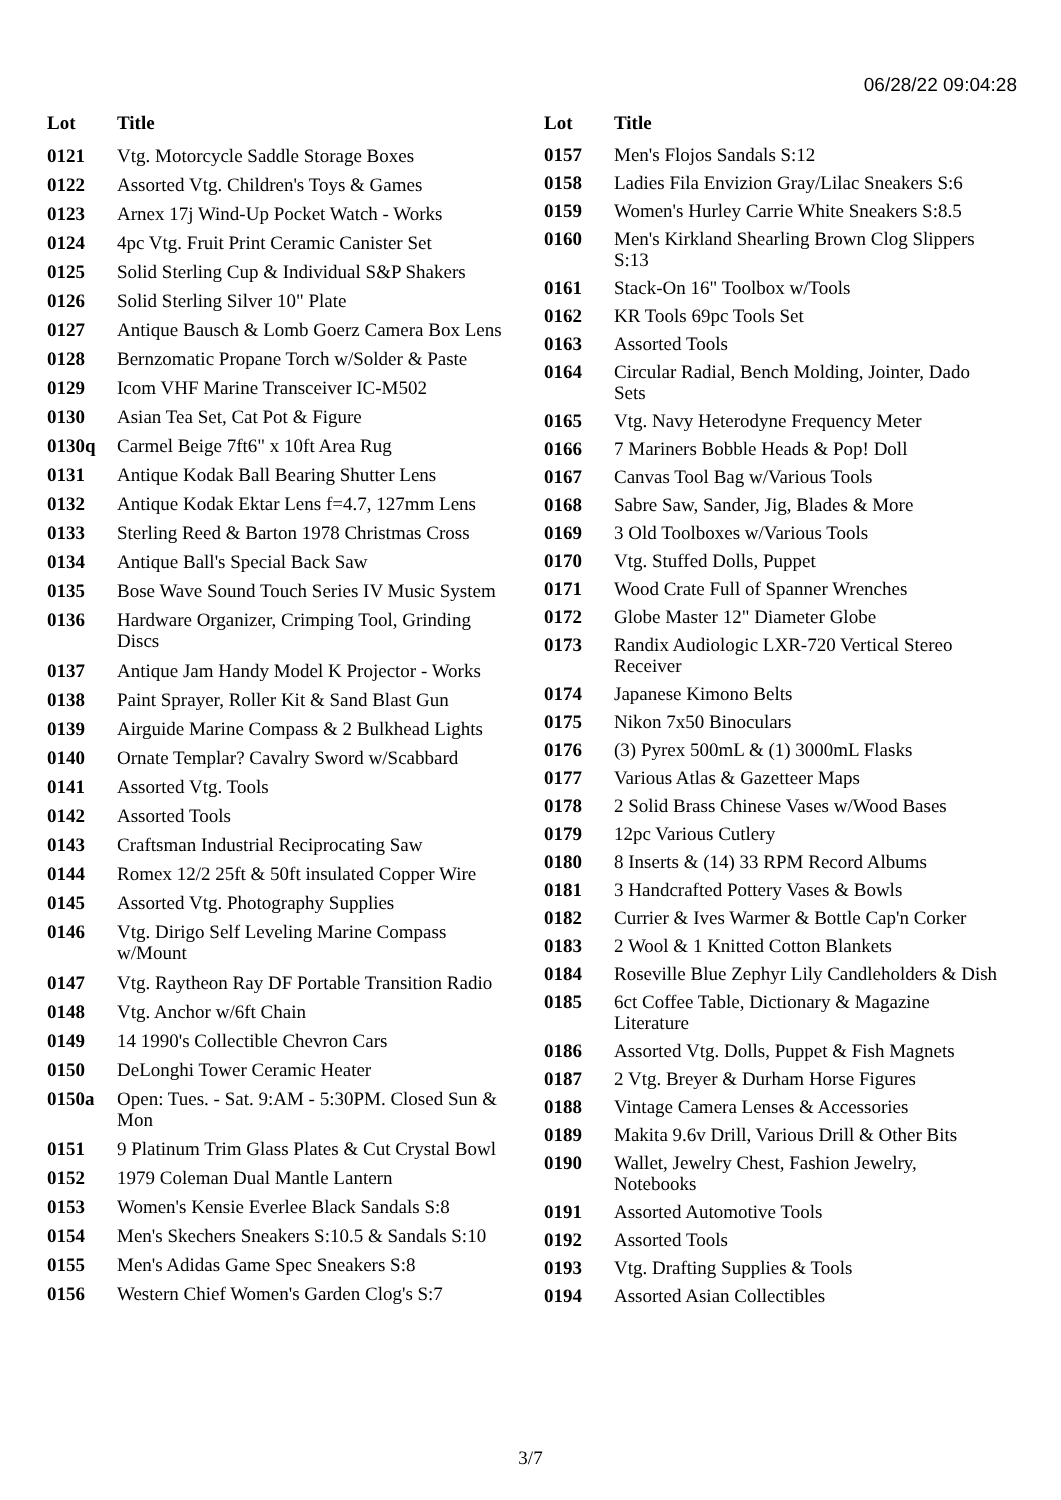06/28/22 09:04:28
| Lot | Title |
| --- | --- |
| 0121 | Vtg. Motorcycle Saddle Storage Boxes |
| 0122 | Assorted Vtg. Children's Toys & Games |
| 0123 | Arnex 17j Wind-Up Pocket Watch - Works |
| 0124 | 4pc Vtg. Fruit Print Ceramic Canister Set |
| 0125 | Solid Sterling Cup & Individual S&P Shakers |
| 0126 | Solid Sterling Silver 10" Plate |
| 0127 | Antique Bausch & Lomb Goerz Camera Box Lens |
| 0128 | Bernzomatic Propane Torch w/Solder & Paste |
| 0129 | Icom VHF Marine Transceiver IC-M502 |
| 0130 | Asian Tea Set, Cat Pot & Figure |
| 0130q | Carmel Beige 7ft6" x 10ft Area Rug |
| 0131 | Antique Kodak Ball Bearing Shutter Lens |
| 0132 | Antique Kodak Ektar Lens f=4.7, 127mm Lens |
| 0133 | Sterling Reed & Barton 1978 Christmas Cross |
| 0134 | Antique Ball's Special Back Saw |
| 0135 | Bose Wave Sound Touch Series IV Music System |
| 0136 | Hardware Organizer, Crimping Tool, Grinding Discs |
| 0137 | Antique Jam Handy Model K Projector - Works |
| 0138 | Paint Sprayer, Roller Kit & Sand Blast Gun |
| 0139 | Airguide Marine Compass & 2 Bulkhead Lights |
| 0140 | Ornate Templar? Cavalry Sword w/Scabbard |
| 0141 | Assorted Vtg. Tools |
| 0142 | Assorted Tools |
| 0143 | Craftsman Industrial Reciprocating Saw |
| 0144 | Romex 12/2 25ft & 50ft insulated Copper Wire |
| 0145 | Assorted Vtg. Photography Supplies |
| 0146 | Vtg. Dirigo Self Leveling Marine Compass w/Mount |
| 0147 | Vtg. Raytheon Ray DF Portable Transition Radio |
| 0148 | Vtg. Anchor w/6ft Chain |
| 0149 | 14 1990's Collectible Chevron Cars |
| 0150 | DeLonghi Tower Ceramic Heater |
| 0150a | Open: Tues. - Sat. 9:AM - 5:30PM. Closed Sun & Mon |
| 0151 | 9 Platinum Trim Glass Plates & Cut Crystal Bowl |
| 0152 | 1979 Coleman Dual Mantle Lantern |
| 0153 | Women's Kensie Everlee Black Sandals S:8 |
| 0154 | Men's Skechers Sneakers S:10.5 & Sandals S:10 |
| 0155 | Men's Adidas Game Spec Sneakers S:8 |
| 0156 | Western Chief Women's Garden Clog's S:7 |
| Lot | Title |
| --- | --- |
| 0157 | Men's Flojos Sandals S:12 |
| 0158 | Ladies Fila Envizion Gray/Lilac Sneakers S:6 |
| 0159 | Women's Hurley Carrie White Sneakers S:8.5 |
| 0160 | Men's Kirkland Shearling Brown Clog Slippers S:13 |
| 0161 | Stack-On 16" Toolbox w/Tools |
| 0162 | KR Tools 69pc Tools Set |
| 0163 | Assorted Tools |
| 0164 | Circular Radial, Bench Molding, Jointer, Dado Sets |
| 0165 | Vtg. Navy Heterodyne Frequency Meter |
| 0166 | 7 Mariners Bobble Heads & Pop! Doll |
| 0167 | Canvas Tool Bag w/Various Tools |
| 0168 | Sabre Saw, Sander, Jig, Blades & More |
| 0169 | 3 Old Toolboxes w/Various Tools |
| 0170 | Vtg. Stuffed Dolls, Puppet |
| 0171 | Wood Crate Full of Spanner Wrenches |
| 0172 | Globe Master 12" Diameter Globe |
| 0173 | Randix Audiologic LXR-720 Vertical Stereo Receiver |
| 0174 | Japanese Kimono Belts |
| 0175 | Nikon 7x50 Binoculars |
| 0176 | (3) Pyrex 500mL & (1) 3000mL Flasks |
| 0177 | Various Atlas & Gazetteer Maps |
| 0178 | 2 Solid Brass Chinese Vases w/Wood Bases |
| 0179 | 12pc Various Cutlery |
| 0180 | 8 Inserts & (14) 33 RPM Record Albums |
| 0181 | 3 Handcrafted Pottery Vases & Bowls |
| 0182 | Currier & Ives Warmer & Bottle Cap'n Corker |
| 0183 | 2 Wool & 1 Knitted Cotton Blankets |
| 0184 | Roseville Blue Zephyr Lily Candleholders & Dish |
| 0185 | 6ct Coffee Table, Dictionary & Magazine Literature |
| 0186 | Assorted Vtg. Dolls, Puppet & Fish Magnets |
| 0187 | 2 Vtg. Breyer & Durham Horse Figures |
| 0188 | Vintage Camera Lenses & Accessories |
| 0189 | Makita 9.6v Drill, Various Drill & Other Bits |
| 0190 | Wallet, Jewelry Chest, Fashion Jewelry, Notebooks |
| 0191 | Assorted Automotive Tools |
| 0192 | Assorted Tools |
| 0193 | Vtg. Drafting Supplies & Tools |
| 0194 | Assorted Asian Collectibles |
3/7